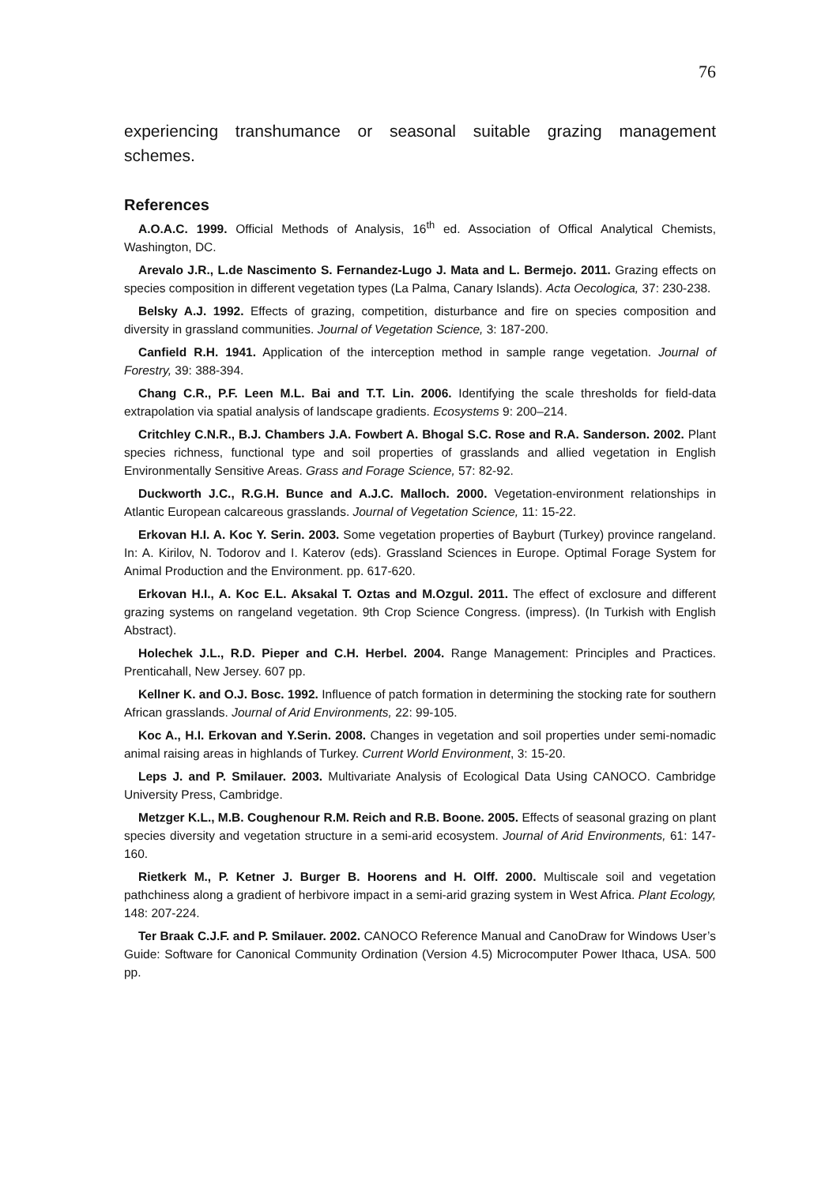76
experiencing transhumance or seasonal suitable grazing management schemes.
References
A.O.A.C. 1999. Official Methods of Analysis, 16<sup>th</sup> ed. Association of Offical Analytical Chemists, Washington, DC.
Arevalo J.R., L.de Nascimento S. Fernandez-Lugo J. Mata and L. Bermejo. 2011. Grazing effects on species composition in different vegetation types (La Palma, Canary Islands). Acta Oecologica, 37: 230-238.
Belsky A.J. 1992. Effects of grazing, competition, disturbance and fire on species composition and diversity in grassland communities. Journal of Vegetation Science, 3: 187-200.
Canfield R.H. 1941. Application of the interception method in sample range vegetation. Journal of Forestry, 39: 388-394.
Chang C.R., P.F. Leen M.L. Bai and T.T. Lin. 2006. Identifying the scale thresholds for field-data extrapolation via spatial analysis of landscape gradients. Ecosystems 9: 200–214.
Critchley C.N.R., B.J. Chambers J.A. Fowbert A. Bhogal S.C. Rose and R.A. Sanderson. 2002. Plant species richness, functional type and soil properties of grasslands and allied vegetation in English Environmentally Sensitive Areas. Grass and Forage Science, 57: 82-92.
Duckworth J.C., R.G.H. Bunce and A.J.C. Malloch. 2000. Vegetation-environment relationships in Atlantic European calcareous grasslands. Journal of Vegetation Science, 11: 15-22.
Erkovan H.I. A. Koc Y. Serin. 2003. Some vegetation properties of Bayburt (Turkey) province rangeland. In: A. Kirilov, N. Todorov and I. Katerov (eds). Grassland Sciences in Europe. Optimal Forage System for Animal Production and the Environment. pp. 617-620.
Erkovan H.I., A. Koc E.L. Aksakal T. Oztas and M.Ozgul. 2011. The effect of exclosure and different grazing systems on rangeland vegetation. 9th Crop Science Congress. (impress). (In Turkish with English Abstract).
Holechek J.L., R.D. Pieper and C.H. Herbel. 2004. Range Management: Principles and Practices. Prenticahall, New Jersey. 607 pp.
Kellner K. and O.J. Bosc. 1992. Influence of patch formation in determining the stocking rate for southern African grasslands. Journal of Arid Environments, 22: 99-105.
Koc A., H.I. Erkovan and Y.Serin. 2008. Changes in vegetation and soil properties under semi-nomadic animal raising areas in highlands of Turkey. Current World Environment, 3: 15-20.
Leps J. and P. Smilauer. 2003. Multivariate Analysis of Ecological Data Using CANOCO. Cambridge University Press, Cambridge.
Metzger K.L., M.B. Coughenour R.M. Reich and R.B. Boone. 2005. Effects of seasonal grazing on plant species diversity and vegetation structure in a semi-arid ecosystem. Journal of Arid Environments, 61: 147-160.
Rietkerk M., P. Ketner J. Burger B. Hoorens and H. Olff. 2000. Multiscale soil and vegetation pathchiness along a gradient of herbivore impact in a semi-arid grazing system in West Africa. Plant Ecology, 148: 207-224.
Ter Braak C.J.F. and P. Smilauer. 2002. CANOCO Reference Manual and CanoDraw for Windows User’s Guide: Software for Canonical Community Ordination (Version 4.5) Microcomputer Power Ithaca, USA. 500 pp.